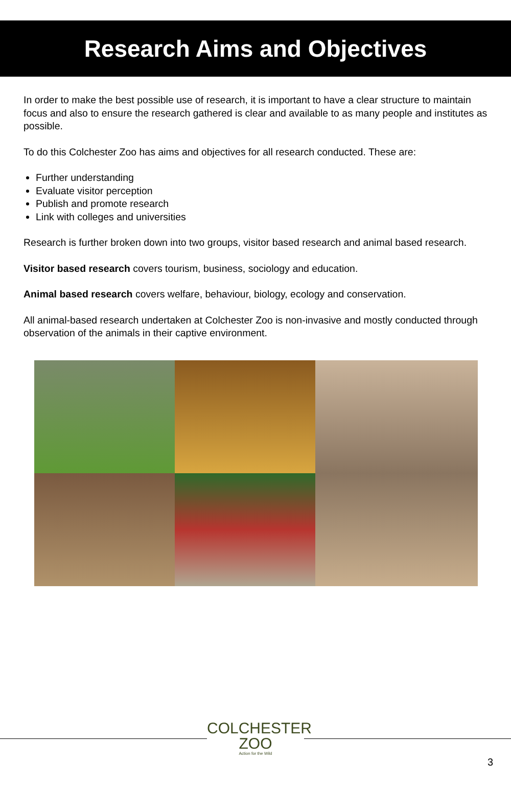Research Aims and Objectives
In order to make the best possible use of research, it is important to have a clear structure to maintain focus and also to ensure the research gathered is clear and available to as many people and institutes as possible.
To do this Colchester Zoo has aims and objectives for all research conducted. These are:
Further understanding
Evaluate visitor perception
Publish and promote research
Link with colleges and universities
Research is further broken down into two groups, visitor based research and animal based research.
Visitor based research covers tourism, business, sociology and education.
Animal based research covers welfare, behaviour, biology, ecology and conservation.
All animal-based research undertaken at Colchester Zoo is non-invasive and mostly conducted through observation of the animals in their captive environment.
COLCHESTER
ZOO
Action for the Wild
3